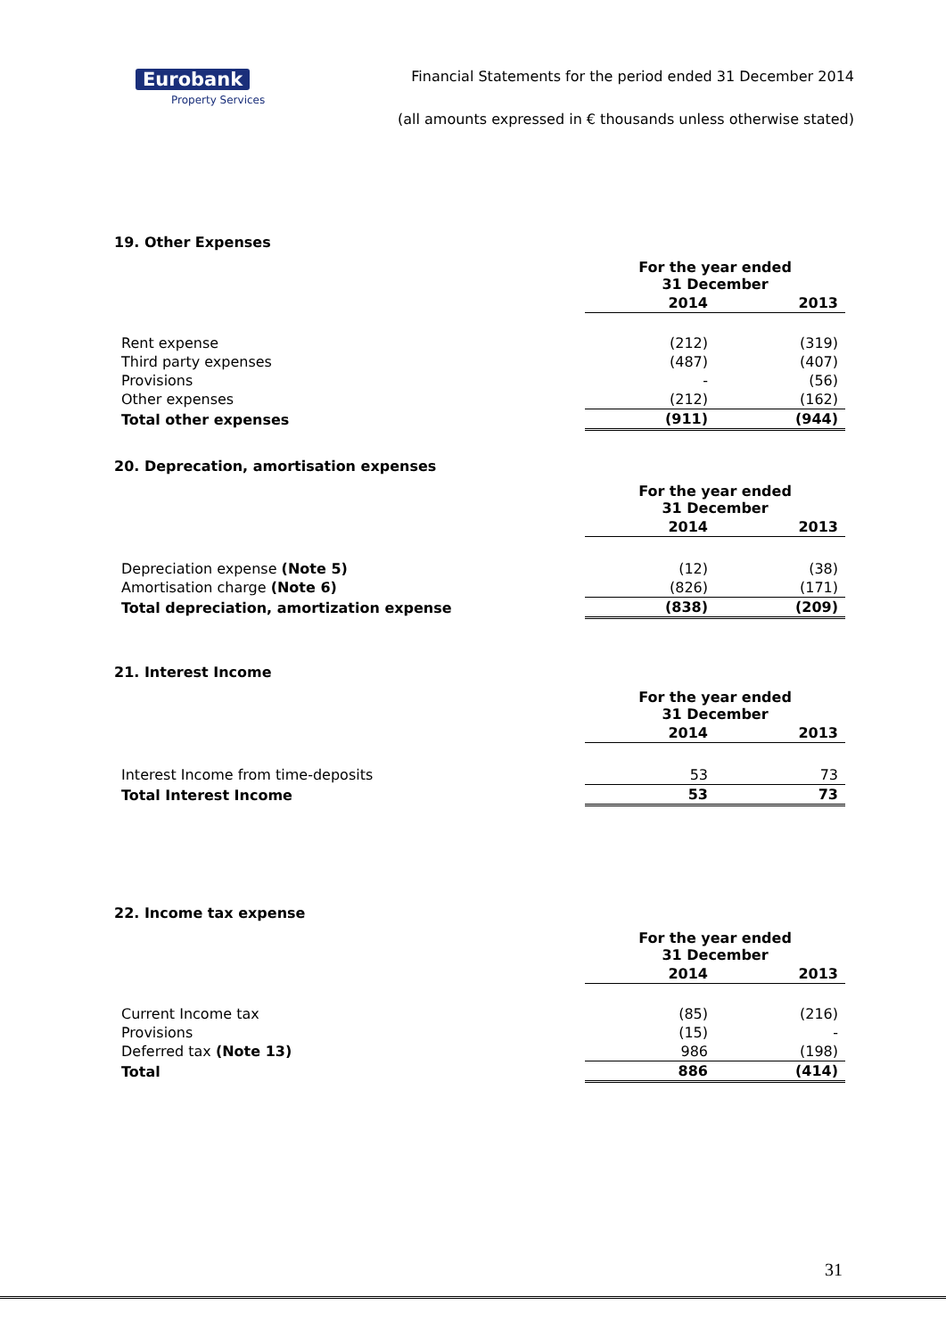Eurobank
Property Services
Financial Statements for the period ended 31 December 2014
(all amounts expressed in € thousands unless otherwise stated)
19. Other Expenses
| | For the year ended 31 December | |
| | 2014 | 2013 |
| Rent expense | (212) | (319) |
| Third party expenses | (487) | (407) |
| Provisions | - | (56) |
| Other expenses | (212) | (162) |
| Total other expenses | (911) | (944) |
20. Deprecation, amortisation expenses
| | For the year ended 31 December | |
| | 2014 | 2013 |
| Depreciation expense (Note 5) | (12) | (38) |
| Amortisation charge (Note 6) | (826) | (171) |
| Total depreciation, amortization expense | (838) | (209) |
21. Interest Income
| | For the year ended 31 December | |
| | 2014 | 2013 |
| Interest Income from time-deposits | 53 | 73 |
| Total Interest Income | 53 | 73 |
22. Income tax expense
| | For the year ended 31 December | |
| | 2014 | 2013 |
| Current Income tax | (85) | (216) |
| Provisions | (15) | - |
| Deferred tax (Note 13) | 986 | (198) |
| Total | 886 | (414) |
31